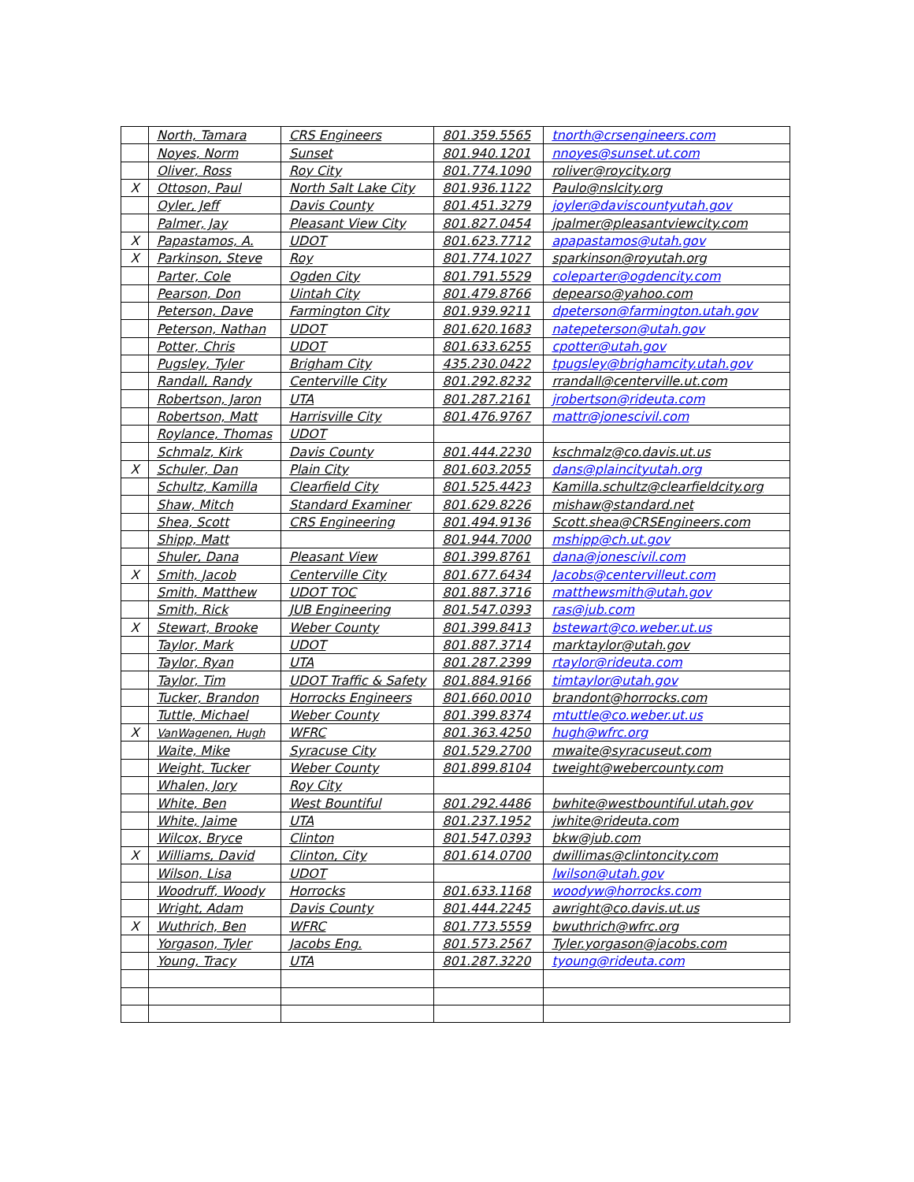| | North, Tamara | CRS Engineers | 801.359.5565 | tnorth@crsengineers.com |
| | Noyes, Norm | Sunset | 801.940.1201 | nnoyes@sunset.ut.com |
| | Oliver, Ross | Roy City | 801.774.1090 | roliver@roycity.org |
| X | Ottoson, Paul | North Salt Lake City | 801.936.1122 | Paulo@nslcity.org |
| | Oyler, Jeff | Davis County | 801.451.3279 | joyler@daviscountyutah.gov |
| | Palmer, Jay | Pleasant View City | 801.827.0454 | jpalmer@pleasantviewcity.com |
| X | Papastamos, A. | UDOT | 801.623.7712 | apapastamos@utah.gov |
| X | Parkinson, Steve | Roy | 801.774.1027 | sparkinson@royutah.org |
| | Parter, Cole | Ogden City | 801.791.5529 | coleparter@ogdencity.com |
| | Pearson, Don | Uintah City | 801.479.8766 | depearso@yahoo.com |
| | Peterson, Dave | Farmington City | 801.939.9211 | dpeterson@farmington.utah.gov |
| | Peterson, Nathan | UDOT | 801.620.1683 | natepeterson@utah.gov |
| | Potter, Chris | UDOT | 801.633.6255 | cpotter@utah.gov |
| | Pugsley, Tyler | Brigham City | 435.230.0422 | tpugsley@brighamcity.utah.gov |
| | Randall, Randy | Centerville City | 801.292.8232 | rrandall@centerville.ut.com |
| | Robertson, Jaron | UTA | 801.287.2161 | jrobertson@rideuta.com |
| | Robertson, Matt | Harrisville City | 801.476.9767 | mattr@jonescivil.com |
| | Roylance, Thomas | UDOT | | |
| | Schmalz, Kirk | Davis County | 801.444.2230 | kschmalz@co.davis.ut.us |
| X | Schuler, Dan | Plain City | 801.603.2055 | dans@plaincityutah.org |
| | Schultz, Kamilla | Clearfield City | 801.525.4423 | Kamilla.schultz@clearfieldcity.org |
| | Shaw, Mitch | Standard Examiner | 801.629.8226 | mishaw@standard.net |
| | Shea, Scott | CRS Engineering | 801.494.9136 | Scott.shea@CRSEngineers.com |
| | Shipp, Matt | | 801.944.7000 | mshipp@ch.ut.gov |
| | Shuler, Dana | Pleasant View | 801.399.8761 | dana@jonescivil.com |
| X | Smith, Jacob | Centerville City | 801.677.6434 | Jacobs@centervilleut.com |
| | Smith, Matthew | UDOT TOC | 801.887.3716 | matthewsmith@utah.gov |
| | Smith, Rick | JUB Engineering | 801.547.0393 | ras@jub.com |
| X | Stewart, Brooke | Weber County | 801.399.8413 | bstewart@co.weber.ut.us |
| | Taylor, Mark | UDOT | 801.887.3714 | marktaylor@utah.gov |
| | Taylor, Ryan | UTA | 801.287.2399 | rtaylor@rideuta.com |
| | Taylor, Tim | UDOT Traffic & Safety | 801.884.9166 | timtaylor@utah.gov |
| | Tucker, Brandon | Horrocks Engineers | 801.660.0010 | brandont@horrocks.com |
| | Tuttle, Michael | Weber County | 801.399.8374 | mtuttle@co.weber.ut.us |
| X | VanWagenen, Hugh | WFRC | 801.363.4250 | hugh@wfrc.org |
| | Waite, Mike | Syracuse City | 801.529.2700 | mwaite@syracuseut.com |
| | Weight, Tucker | Weber County | 801.899.8104 | tweight@webercounty.com |
| | Whalen, Jory | Roy City | | |
| | White, Ben | West Bountiful | 801.292.4486 | bwhite@westbountiful.utah.gov |
| | White, Jaime | UTA | 801.237.1952 | jwhite@rideuta.com |
| | Wilcox, Bryce | Clinton | 801.547.0393 | bkw@jub.com |
| X | Williams, David | Clinton, City | 801.614.0700 | dwillimas@clintoncity.com |
| | Wilson, Lisa | UDOT | | lwilson@utah.gov |
| | Woodruff, Woody | Horrocks | 801.633.1168 | woodyw@horrocks.com |
| | Wright, Adam | Davis County | 801.444.2245 | awright@co.davis.ut.us |
| X | Wuthrich, Ben | WFRC | 801.773.5559 | bwuthrich@wfrc.org |
| | Yorgason, Tyler | Jacobs Eng. | 801.573.2567 | Tyler.yorgason@jacobs.com |
| | Young, Tracy | UTA | 801.287.3220 | tyoung@rideuta.com |